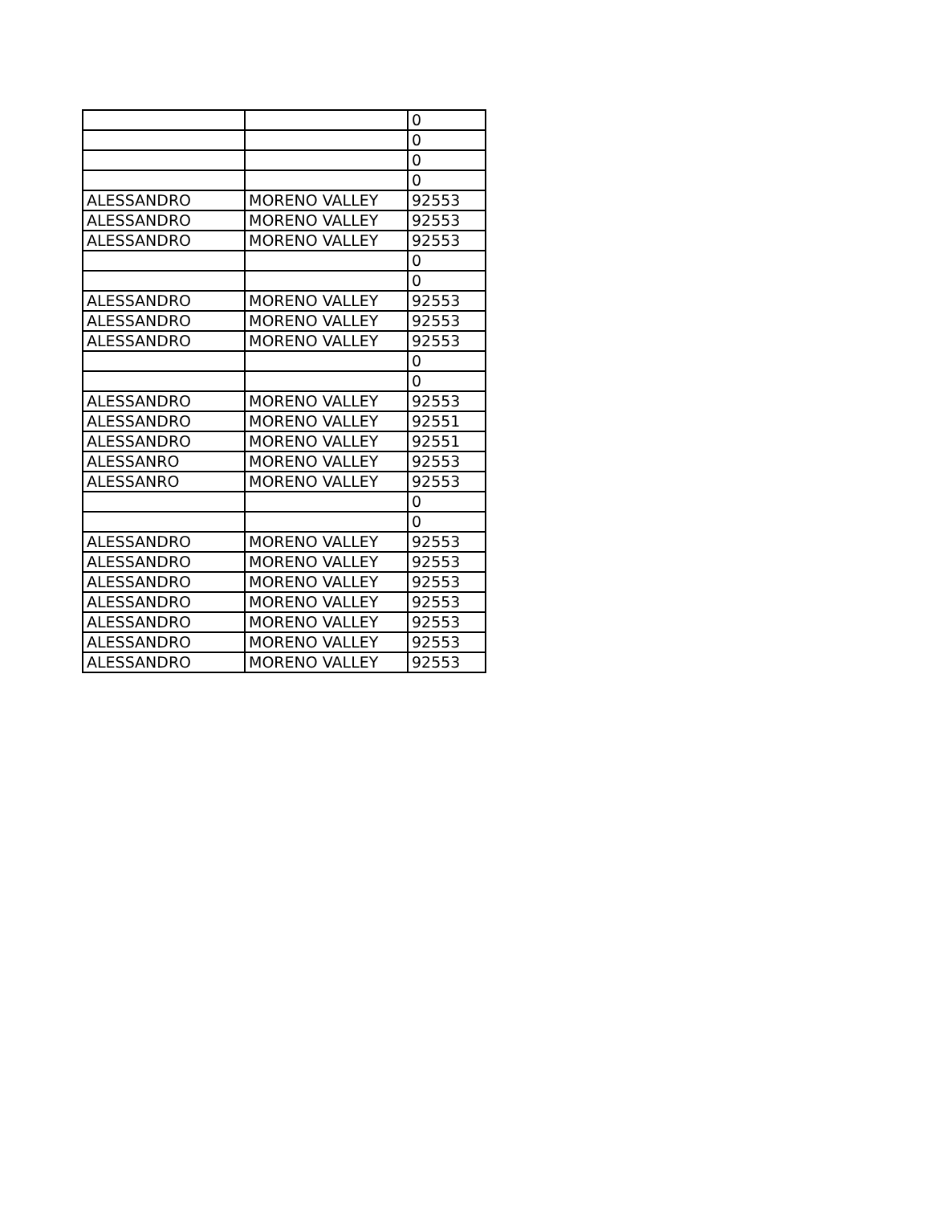| | | 0 |
| | | 0 |
| | | 0 |
| | | 0 |
| ALESSANDRO | MORENO VALLEY | 92553 |
| ALESSANDRO | MORENO VALLEY | 92553 |
| ALESSANDRO | MORENO VALLEY | 92553 |
| | | 0 |
| | | 0 |
| ALESSANDRO | MORENO VALLEY | 92553 |
| ALESSANDRO | MORENO VALLEY | 92553 |
| ALESSANDRO | MORENO VALLEY | 92553 |
| | | 0 |
| | | 0 |
| ALESSANDRO | MORENO VALLEY | 92553 |
| ALESSANDRO | MORENO VALLEY | 92551 |
| ALESSANDRO | MORENO VALLEY | 92551 |
| ALESSANRO | MORENO VALLEY | 92553 |
| ALESSANRO | MORENO VALLEY | 92553 |
| | | 0 |
| | | 0 |
| ALESSANDRO | MORENO VALLEY | 92553 |
| ALESSANDRO | MORENO VALLEY | 92553 |
| ALESSANDRO | MORENO VALLEY | 92553 |
| ALESSANDRO | MORENO VALLEY | 92553 |
| ALESSANDRO | MORENO VALLEY | 92553 |
| ALESSANDRO | MORENO VALLEY | 92553 |
| ALESSANDRO | MORENO VALLEY | 92553 |